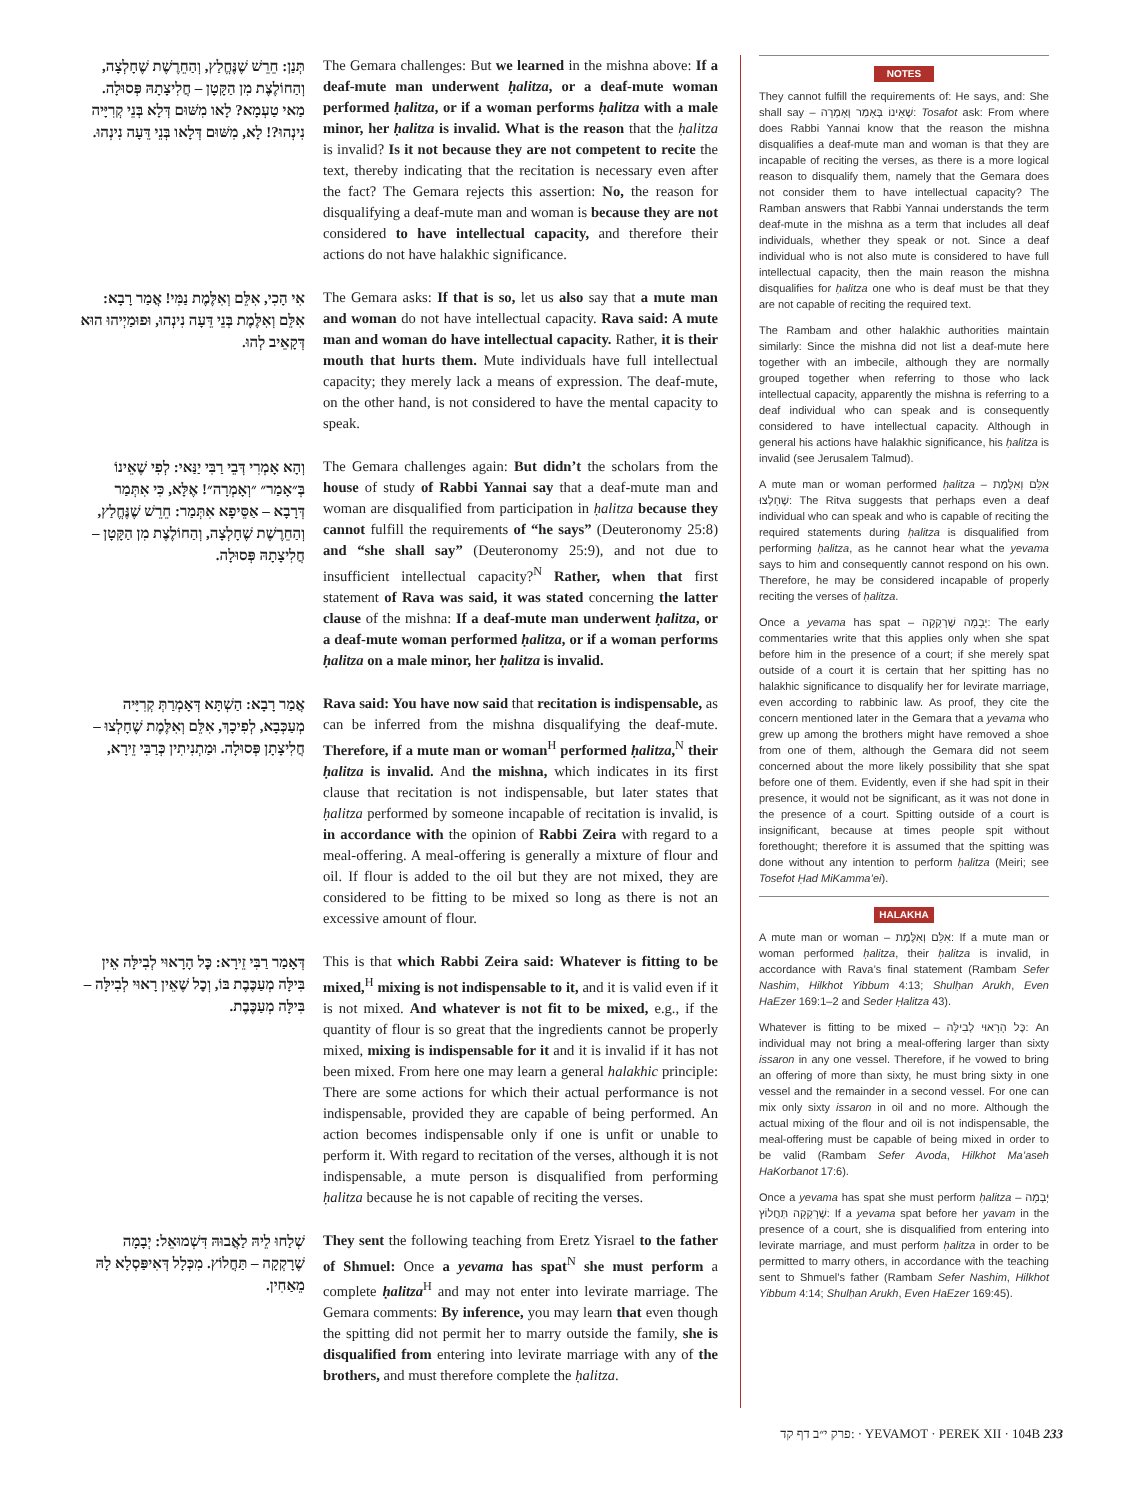תְּנַן: חֵרֵשׁ שֶׁנֶּחֱלַץ, וְהַחֵרֶשֶׁת שֶׁחָלְצָה, וְהַחוֹלֶצֶת מִן הַקָּטָן – חֲלִיצָתָהּ פְּסוּלָה. מַאי טַעְמָא? לָאו מִשּׁוּם דְּלָא בְּנֵי קְרִיָּיה נִינְהוּ?! לָא, מִשּׁוּם דְּלָאו בְּנֵי דֵּעָה נִינְהוּ.
The Gemara challenges: But we learned in the mishna above: If a deaf-mute man underwent ḥalitza, or a deaf-mute woman performed ḥalitza, or if a woman performs ḥalitza with a male minor, her ḥalitza is invalid. What is the reason that the ḥalitza is invalid? Is it not because they are not competent to recite the text, thereby indicating that the recitation is necessary even after the fact? The Gemara rejects this assertion: No, the reason for disqualifying a deaf-mute man and woman is because they are not considered to have intellectual capacity, and therefore their actions do not have halakhic significance.
אִי הָכִי, אִלֵּם וְאִלֶּמֶת נַמִּי! אֲמַר רָבָא: אִלֵּם וְאִלֶּמֶת בְּנֵי דֵּעָה נִינְהוּ, וּפוּמַיְיהוּ הוּא דְּקָאֵיב לְהוּ.
The Gemara asks: If that is so, let us also say that a mute man and woman do not have intellectual capacity. Rava said: A mute man and woman do have intellectual capacity. Rather, it is their mouth that hurts them. Mute individuals have full intellectual capacity; they merely lack a means of expression. The deaf-mute, on the other hand, is not considered to have the mental capacity to speak.
וְהָא אָמְרִי דְּבֵי רַבִּי יַנַּאי: לְפִי שֶׁאֵינוֹ בְּ״אָמַר״ ״וְאָמְרָה״! אֶלָּא, כִּי אִתְּמַר דְּרָבָא – אַסֵּיפָא אִתְּמַר: חֵרֵשׁ שֶׁנֶּחֱלַץ, וְהַחֵרֶשֶׁת שֶׁחָלְצָה, וְהַחוֹלֶצֶת מִן הַקָּטָן – חֲלִיצָתָהּ פְּסוּלָה.
The Gemara challenges again: But didn’t the scholars from the house of study of Rabbi Yannai say that a deaf-mute man and woman are disqualified from participation in ḥalitza because they cannot fulfill the requirements of “he says” (Deuteronomy 25:8) and “she shall say” (Deuteronomy 25:9), and not due to insufficient intellectual capacity?<sup>N</sup> Rather, when that first statement of Rava was said, it was stated concerning the latter clause of the mishna: If a deaf-mute man underwent ḥalitza, or a deaf-mute woman performed ḥalitza, or if a woman performs ḥalitza on a male minor, her ḥalitza is invalid.
אֲמַר רָבָא: הַשְׁתָּא דְּאָמְרַתְּ קְרִיָּיה מְעַכְּבָא, לְפִיכָךְ, אִלֵּם וְאִלֶּמֶת שֶׁחָלְצוּ – חֲלִיצָתָן פְּסוּלָה. וּמַתְנִיתִין כְּרַבִּי זֵירָא,
Rava said: You have now said that recitation is indispensable, as can be inferred from the mishna disqualifying the deaf-mute. Therefore, if a mute man or woman<sup>H</sup> performed ḥalitza,<sup>N</sup> their ḥalitza is invalid. And the mishna, which indicates in its first clause that recitation is not indispensable, but later states that ḥalitza performed by someone incapable of recitation is invalid, is in accordance with the opinion of Rabbi Zeira with regard to a meal-offering. A meal-offering is generally a mixture of flour and oil. If flour is added to the oil but they are not mixed, they are considered to be fitting to be mixed so long as there is not an excessive amount of flour.
דְּאָמַר רַבִּי זֵירָא: כׇּל הָרָאוּי לְבִילָּה אֵין בִּילָּה מְעַכֶּבֶת בּוֹ, וְכׇל שֶׁאֵין רָאוּי לְבִילָּה – בִּילָּה מְעַכֶּבֶת.
This is that which Rabbi Zeira said: Whatever is fitting to be mixed,<sup>H</sup> mixing is not indispensable to it, and it is valid even if it is not mixed. And whatever is not fit to be mixed, e.g., if the quantity of flour is so great that the ingredients cannot be properly mixed, mixing is indispensable for it and it is invalid if it has not been mixed. From here one may learn a general halakhic principle: There are some actions for which their actual performance is not indispensable, provided they are capable of being performed. An action becomes indispensable only if one is unfit or unable to perform it. With regard to recitation of the verses, although it is not indispensable, a mute person is disqualified from performing ḥalitza because he is not capable of reciting the verses.
שְׁלַחוּ לֵיהּ לַאֲבוּהּ דִּשְׁמוּאֵל: יְבָמָה שֶׁרָקְקָה – תַּחֲלוֹץ. מִכְּלָל דְּאִיפַּסְלָא לָהּ מֵאַחִין.
They sent the following teaching from Eretz Yisrael to the father of Shmuel: Once a yevama has spat<sup>N</sup> she must perform a complete ḥalitza<sup>H</sup> and may not enter into levirate marriage. The Gemara comments: By inference, you may learn that even though the spitting did not permit her to marry outside the family, she is disqualified from entering into levirate marriage with any of the brothers, and must therefore complete the ḥalitza.
NOTES
They cannot fulfill the requirements of: He says, and: She shall say – שֶׁאֵינוֹ בְּאָמַר וְאָמְרָה: Tosafot ask: From where does Rabbi Yannai know that the reason the mishna disqualifies a deaf-mute man and woman is that they are incapable of reciting the verses, as there is a more logical reason to disqualify them, namely that the Gemara does not consider them to have intellectual capacity? The Ramban answers that Rabbi Yannai understands the term deaf-mute in the mishna as a term that includes all deaf individuals, whether they speak or not. Since a deaf individual who is not also mute is considered to have full intellectual capacity, then the main reason the mishna disqualifies for ḥalitza one who is deaf must be that they are not capable of reciting the required text.
The Rambam and other halakhic authorities maintain similarly: Since the mishna did not list a deaf-mute here together with an imbecile, although they are normally grouped together when referring to those who lack intellectual capacity, apparently the mishna is referring to a deaf individual who can speak and is consequently considered to have intellectual capacity. Although in general his actions have halakhic significance, his ḥalitza is invalid (see Jerusalem Talmud).
A mute man or woman performed ḥalitza – אִלֵּם וְאִלֶּמֶת שֶׁחָלְצוּ: The Ritva suggests that perhaps even a deaf individual who can speak and who is capable of reciting the required statements during ḥalitza is disqualified from performing ḥalitza, as he cannot hear what the yevama says to him and consequently cannot respond on his own. Therefore, he may be considered incapable of properly reciting the verses of ḥalitza.
Once a yevama has spat – יְבָמָה שֶׁרָקְקָה: The early commentaries write that this applies only when she spat before him in the presence of a court; if she merely spat outside of a court it is certain that her spitting has no halakhic significance to disqualify her for levirate marriage, even according to rabbinic law. As proof, they cite the concern mentioned later in the Gemara that a yevama who grew up among the brothers might have removed a shoe from one of them, although the Gemara did not seem concerned about the more likely possibility that she spat before one of them. Evidently, even if she had spit in their presence, it would not be significant, as it was not done in the presence of a court. Spitting outside of a court is insignificant, because at times people spit without forethought; therefore it is assumed that the spitting was done without any intention to perform ḥalitza (Meiri; see Tosefot Ḥad MiKamma’ei).
HALAKHA
A mute man or woman – אִלֵּם וְאִלֶּמֶת: If a mute man or woman performed ḥalitza, their ḥalitza is invalid, in accordance with Rava’s final statement (Rambam Sefer Nashim, Hilkhot Yibbum 4:13; Shulḥan Arukh, Even HaEzer 169:1–2 and Seder Ḥalitza 43).
Whatever is fitting to be mixed – כׇּל הָרָאוּי לְבִילָּה: An individual may not bring a meal-offering larger than sixty issaron in any one vessel. Therefore, if he vowed to bring an offering of more than sixty, he must bring sixty in one vessel and the remainder in a second vessel. For one can mix only sixty issaron in oil and no more. Although the actual mixing of the flour and oil is not indispensable, the meal-offering must be capable of being mixed in order to be valid (Rambam Sefer Avoda, Hilkhot Ma’aseh HaKorbanot 17:6).
Once a yevama has spat she must perform ḥalitza – יְבָמָה שֶׁרָקְקָה תַּחֲלוֹץ: If a yevama spat before her yavam in the presence of a court, she is disqualified from entering into levirate marriage, and must perform ḥalitza in order to be permitted to marry others, in accordance with the teaching sent to Shmuel’s father (Rambam Sefer Nashim, Hilkhot Yibbum 4:14; Shulḥan Arukh, Even HaEzer 169:45).
פרק י״ב דף קד: · YEVAMOT · PEREK XII · 104B 233